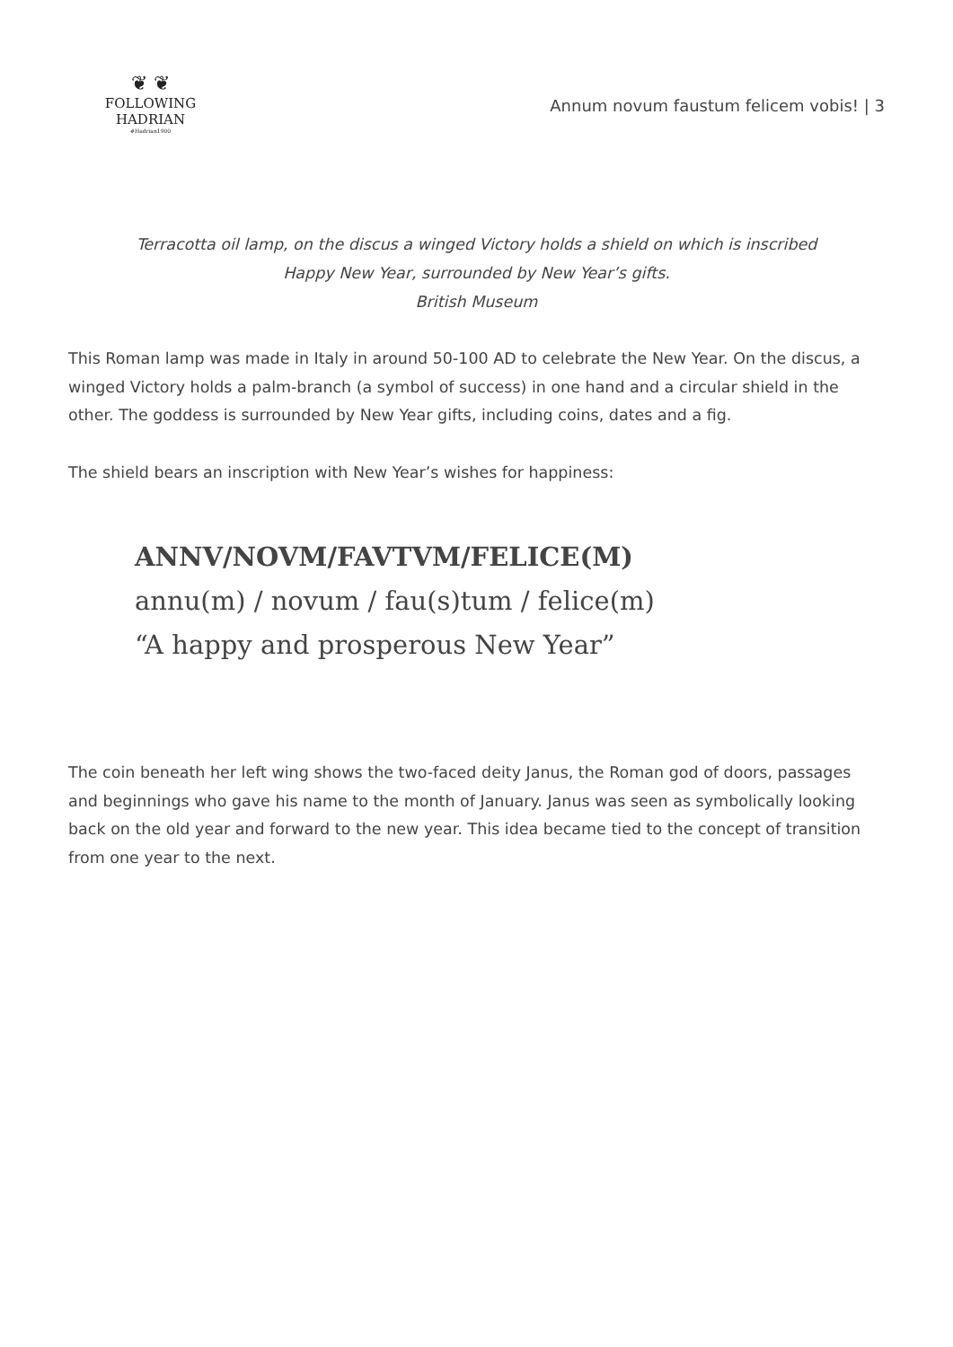❦ ❦
FOLLOWING HADRIAN
#Hadrian1900
Annum novum faustum felicem vobis! | 3
Terracotta oil lamp, on the discus a winged Victory holds a shield on which is inscribed
Happy New Year, surrounded by New Year’s gifts.
British Museum
This Roman lamp was made in Italy in around 50-100 AD to celebrate the New Year. On the discus, a winged Victory holds a palm-branch (a symbol of success) in one hand and a circular shield in the other. The goddess is surrounded by New Year gifts, including coins, dates and a fig.
The shield bears an inscription with New Year’s wishes for happiness:
ANNV/NOVM/FAVTVM/FELICE(M)
annu(m) / novum / fau(s)tum / felice(m)
“A happy and prosperous New Year”
The coin beneath her left wing shows the two-faced deity Janus, the Roman god of doors, passages and beginnings who gave his name to the month of January. Janus was seen as symbolically looking back on the old year and forward to the new year. This idea became tied to the concept of transition from one year to the next.